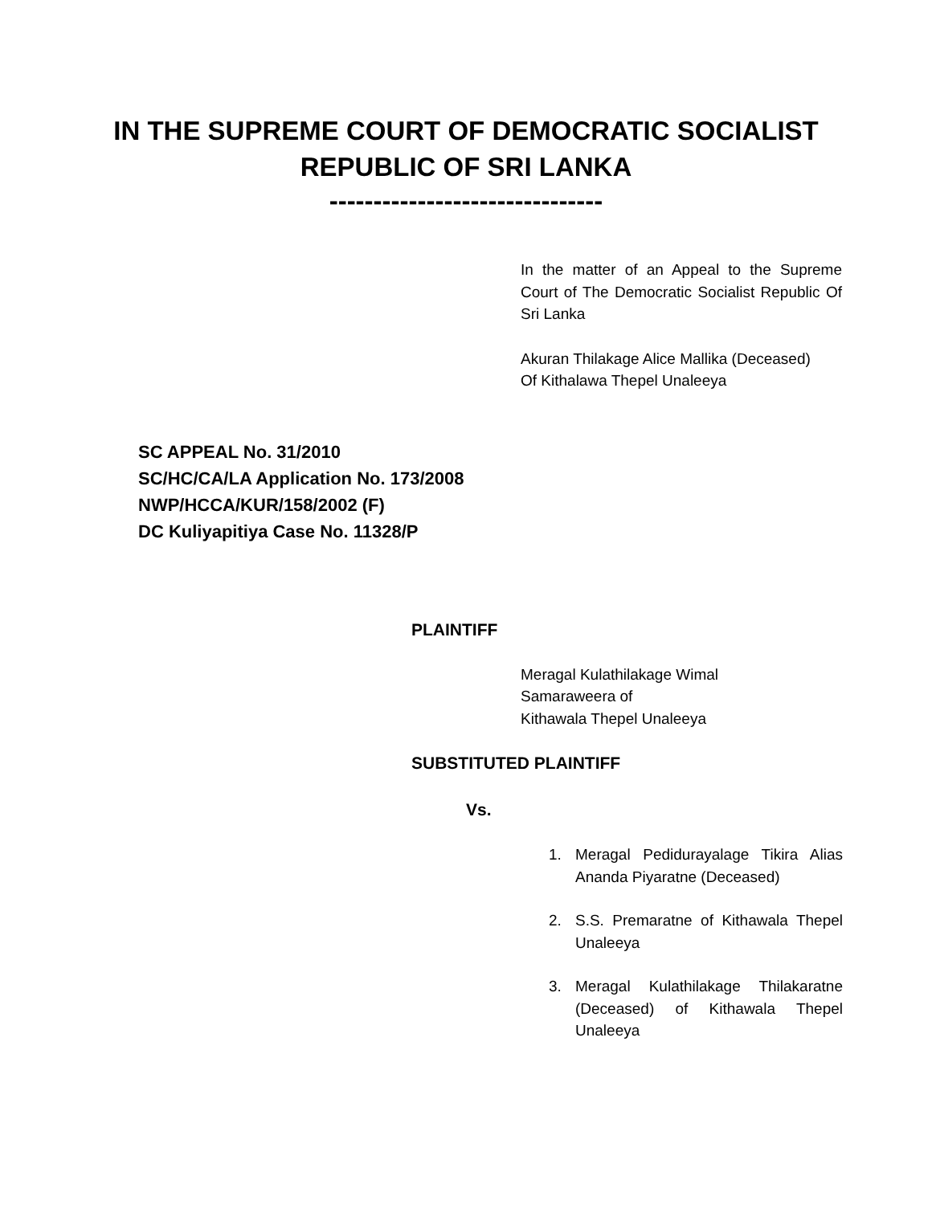IN THE SUPREME COURT OF DEMOCRATIC SOCIALIST
REPUBLIC OF SRI LANKA
-------------------------------
In the matter of an Appeal to the Supreme Court of The Democratic Socialist Republic Of Sri Lanka
Akuran Thilakage Alice Mallika (Deceased)
Of Kithalawa Thepel Unaleeya
SC APPEAL No. 31/2010
SC/HC/CA/LA Application No. 173/2008
NWP/HCCA/KUR/158/2002 (F)
DC Kuliyapitiya Case No. 11328/P
PLAINTIFF
Meragal Kulathilakage Wimal
Samaraweera of
Kithawala Thepel Unaleeya
SUBSTITUTED PLAINTIFF
Vs.
1. Meragal Pedidurayalage Tikira Alias Ananda Piyaratne (Deceased)
2. S.S. Premaratne of Kithawala Thepel Unaleeya
3. Meragal Kulathilakage Thilakaratne (Deceased) of Kithawala Thepel Unaleeya